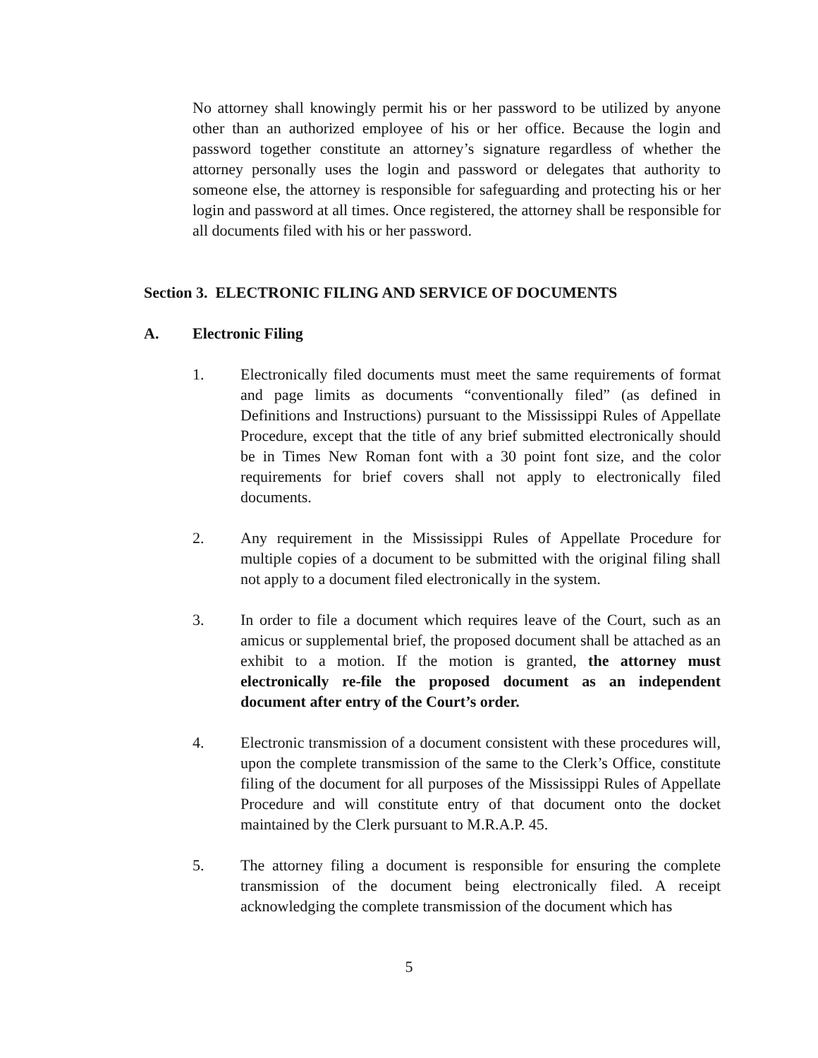No attorney shall knowingly permit his or her password to be utilized by anyone other than an authorized employee of his or her office. Because the login and password together constitute an attorney’s signature regardless of whether the attorney personally uses the login and password or delegates that authority to someone else, the attorney is responsible for safeguarding and protecting his or her login and password at all times. Once registered, the attorney shall be responsible for all documents filed with his or her password.
Section 3. ELECTRONIC FILING AND SERVICE OF DOCUMENTS
A. Electronic Filing
1. Electronically filed documents must meet the same requirements of format and page limits as documents “conventionally filed” (as defined in Definitions and Instructions) pursuant to the Mississippi Rules of Appellate Procedure, except that the title of any brief submitted electronically should be in Times New Roman font with a 30 point font size, and the color requirements for brief covers shall not apply to electronically filed documents.
2. Any requirement in the Mississippi Rules of Appellate Procedure for multiple copies of a document to be submitted with the original filing shall not apply to a document filed electronically in the system.
3. In order to file a document which requires leave of the Court, such as an amicus or supplemental brief, the proposed document shall be attached as an exhibit to a motion. If the motion is granted, the attorney must electronically re-file the proposed document as an independent document after entry of the Court’s order.
4. Electronic transmission of a document consistent with these procedures will, upon the complete transmission of the same to the Clerk’s Office, constitute filing of the document for all purposes of the Mississippi Rules of Appellate Procedure and will constitute entry of that document onto the docket maintained by the Clerk pursuant to M.R.A.P. 45.
5. The attorney filing a document is responsible for ensuring the complete transmission of the document being electronically filed. A receipt acknowledging the complete transmission of the document which has
5